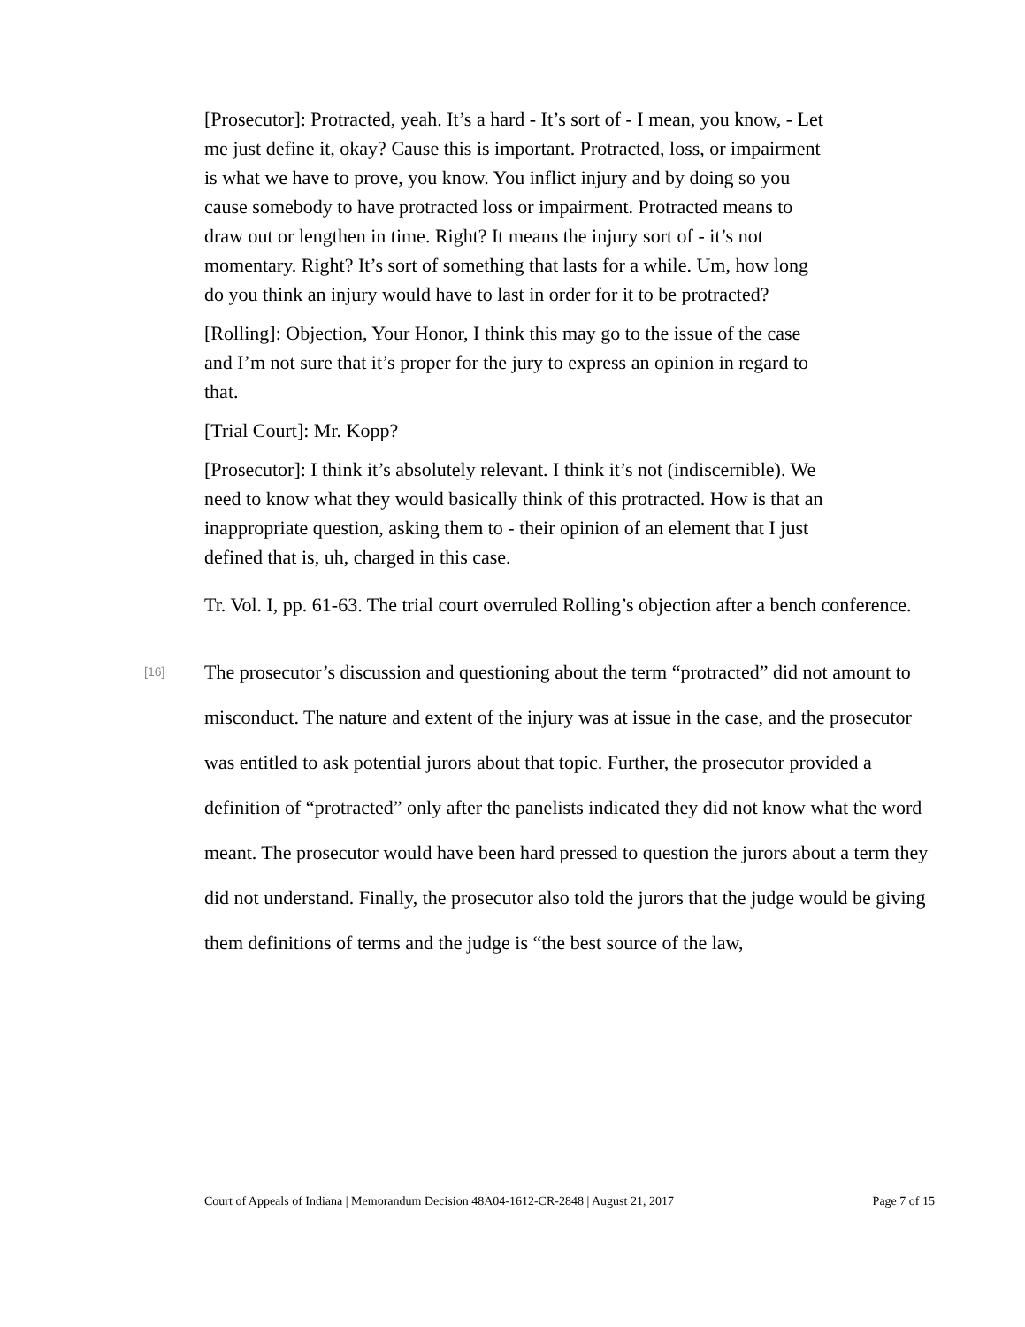[Prosecutor]: Protracted, yeah. It’s a hard - It’s sort of - I mean, you know, - Let me just define it, okay? Cause this is important. Protracted, loss, or impairment is what we have to prove, you know. You inflict injury and by doing so you cause somebody to have protracted loss or impairment. Protracted means to draw out or lengthen in time. Right? It means the injury sort of - it’s not momentary. Right? It’s sort of something that lasts for a while. Um, how long do you think an injury would have to last in order for it to be protracted?
[Rolling]: Objection, Your Honor, I think this may go to the issue of the case and I’m not sure that it’s proper for the jury to express an opinion in regard to that.
[Trial Court]: Mr. Kopp?
[Prosecutor]: I think it’s absolutely relevant. I think it’s not (indiscernible). We need to know what they would basically think of this protracted. How is that an inappropriate question, asking them to - their opinion of an element that I just defined that is, uh, charged in this case.
Tr. Vol. I, pp. 61-63. The trial court overruled Rolling’s objection after a bench conference.
[16]
The prosecutor’s discussion and questioning about the term “protracted” did not amount to misconduct. The nature and extent of the injury was at issue in the case, and the prosecutor was entitled to ask potential jurors about that topic. Further, the prosecutor provided a definition of “protracted” only after the panelists indicated they did not know what the word meant. The prosecutor would have been hard pressed to question the jurors about a term they did not understand. Finally, the prosecutor also told the jurors that the judge would be giving them definitions of terms and the judge is “the best source of the law,
Court of Appeals of Indiana | Memorandum Decision 48A04-1612-CR-2848 | August 21, 2017 Page 7 of 15